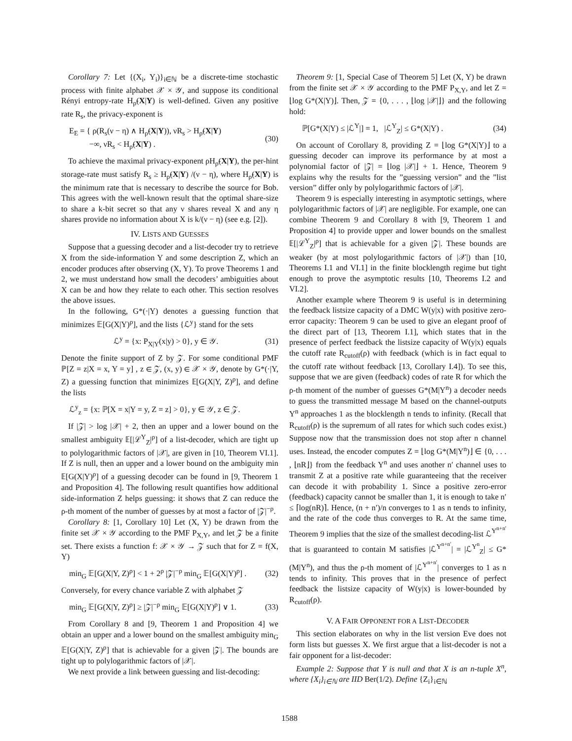Corollary 7: Let {(X<sub>i</sub>, Y<sub>i</sub>)}<sub>i∈ℕ</sub> be a discrete-time stochastic process with finite alphabet 𝒳 × 𝒴, and suppose its conditional Rényi entropy-rate H<sub>ρ̃</sub>(X|Y) is well-defined. Given any positive rate R<sub>s</sub>, the privacy-exponent is
E<sub>E</sub> = { ρ(R<sub>s</sub>(ν − η) ∧ H<sub>ρ̃</sub>(X|Y)), νR<sub>s</sub> > H<sub>ρ̃</sub>(X|Y)
−∞, νR<sub>s</sub> < H<sub>ρ̃</sub>(X|Y) . (30)
To achieve the maximal privacy-exponent ρH<sub>ρ̃</sub>(X|Y), the per-hint storage-rate must satisfy R<sub>s</sub> ≥ H<sub>ρ̃</sub>(X|Y) /(ν − η), where H<sub>ρ̃</sub>(X|Y) is the minimum rate that is necessary to describe the source for Bob. This agrees with the well-known result that the optimal share-size to share a k-bit secret so that any ν shares reveal X and any η shares provide no information about X is k/(ν − η) (see e.g. [2]).
IV. LISTS AND GUESSES
Suppose that a guessing decoder and a list-decoder try to retrieve X from the side-information Y and some description Z, which an encoder produces after observing (X, Y). To prove Theorems 1 and 2, we must understand how small the decoders’ ambiguities about X can be and how they relate to each other. This section resolves the above issues.
In the following, G*(·|Y) denotes a guessing function that minimizes 𝔼[G(X|Y)<sup>ρ</sup>], and the lists {ℒ<sup>y</sup>} stand for the sets
ℒ<sup>y</sup> = {x: P<sub>X|Y</sub>(x|y) > 0}, y ∈ 𝒴. (31)
Denote the finite support of Z by 𝒵. For some conditional PMF ℙ[Z = z|X = x, Y = y] , z ∈ 𝒵, (x, y) ∈ 𝒳 × 𝒴, denote by G*(·|Y, Z) a guessing function that minimizes 𝔼[G(X|Y, Z)<sup>ρ</sup>], and define the lists
ℒ<sup>y</sup><sub>z</sub> = {x: ℙ[X = x|Y = y, Z = z] > 0}, y ∈ 𝒴, z ∈ 𝒵.
If |𝒵| > log |𝒳| + 2, then an upper and a lower bound on the smallest ambiguity 𝔼[|ℒ<sup>Y</sup><sub>Z</sub>|<sup>ρ</sup>] of a list-decoder, which are tight up to polylogarithmic factors of |𝒳|, are given in [10, Theorem VI.1]. If Z is null, then an upper and a lower bound on the ambiguity min 𝔼[G(X|Y)<sup>ρ</sup>] of a guessing decoder can be found in [9, Theorem 1 and Proposition 4]. The following result quantifies how additional side-information Z helps guessing: it shows that Z can reduce the ρ-th moment of the number of guesses by at most a factor of |𝒵|<sup>−ρ</sup>.
Corollary 8: [1, Corollary 10] Let (X, Y) be drawn from the finite set 𝒳 × 𝒴 according to the PMF P<sub>X,Y</sub>, and let 𝒵 be a finite set. There exists a function f: 𝒳 × 𝒴 → 𝒵 such that for Z = f(X, Y)
min<sub>G</sub> 𝔼[G(X|Y, Z)<sup>ρ</sup>] < 1 + 2<sup>ρ</sup> |𝒵|<sup>−ρ</sup> min<sub>G</sub> 𝔼[G(X|Y)<sup>ρ</sup>] . (32)
Conversely, for every chance variable Z with alphabet 𝒵
min<sub>G</sub> 𝔼[G(X|Y, Z)<sup>ρ</sup>] ≥ |𝒵|<sup>−ρ</sup> min<sub>G</sub> 𝔼[G(X|Y)<sup>ρ</sup>] ∨ 1. (33)
From Corollary 8 and [9, Theorem 1 and Proposition 4] we obtain an upper and a lower bound on the smallest ambiguity min<sub>G</sub> 𝔼[G(X|Y, Z)<sup>ρ</sup>] that is achievable for a given |𝒵|. The bounds are tight up to polylogarithmic factors of |𝒳|.
We next provide a link between guessing and list-decoding:
Theorem 9: [1, Special Case of Theorem 5] Let (X, Y) be drawn from the finite set 𝒳 × 𝒴 according to the PMF P<sub>X,Y</sub>, and let Z = ⌊log G*(X|Y)⌋. Then, 𝒵 = {0, . . . , ⌊log |𝒳|⌋} and the following hold:
ℙ[G*(X|Y) ≤ |ℒ<sup>Y</sup>|] = 1, |ℒ<sup>Y</sup><sub>Z</sub>| ≤ G*(X|Y) . (34)
On account of Corollary 8, providing Z = ⌊log G*(X|Y)⌋ to a guessing decoder can improve its performance by at most a polynomial factor of |𝒵| = ⌊log |𝒳|⌋ + 1. Hence, Theorem 9 explains why the results for the ”guessing version” and the ”list version” differ only by polylogarithmic factors of |𝒳|.
Theorem 9 is especially interesting in asymptotic settings, where polylogarithmic factors of |𝒳| are negligible. For example, one can combine Theorem 9 and Corollary 8 with [9, Theorem 1 and Proposition 4] to provide upper and lower bounds on the smallest 𝔼[|ℒ<sup>Y</sup><sub>Z</sub>|<sup>ρ</sup>] that is achievable for a given |𝒵|. These bounds are weaker (by at most polylogarithmic factors of |𝒳|) than [10, Theorems I.1 and VI.1] in the finite blocklength regime but tight enough to prove the asymptotic results [10, Theorems I.2 and VI.2].
Another example where Theorem 9 is useful is in determining the feedback listsize capacity of a DMC W(y|x) with positive zero-error capacity: Theorem 9 can be used to give an elegant proof of the direct part of [13, Theorem I.1], which states that in the presence of perfect feedback the listsize capacity of W(y|x) equals the cutoff rate R<sub>cutoff</sub>(ρ) with feedback (which is in fact equal to the cutoff rate without feedback [13, Corollary I.4]). To see this, suppose that we are given (feedback) codes of rate R for which the ρ-th moment of the number of guesses G*(M|Y<sup>n</sup>) a decoder needs to guess the transmitted message M based on the channel-outputs Y<sup>n</sup> approaches 1 as the blocklength n tends to infinity. (Recall that R<sub>cutoff</sub>(ρ) is the supremum of all rates for which such codes exist.) Suppose now that the transmission does not stop after n channel uses. Instead, the encoder computes Z = ⌊log G*(M|Y<sup>n</sup>)⌋ ∈ {0, . . . , ⌊nR⌋} from the feedback Y<sup>n</sup> and uses another n′ channel uses to transmit Z at a positive rate while guaranteeing that the receiver can decode it with probability 1. Since a positive zero-error (feedback) capacity cannot be smaller than 1, it is enough to take n′ ≤ ⌈log(nR)⌉. Hence, (n + n′)/n converges to 1 as n tends to infinity, and the rate of the code thus converges to R. At the same time, Theorem 9 implies that the size of the smallest decoding-list ℒ<sup>Y<sup>n+n′</sup></sup> that is guaranteed to contain M satisfies |ℒ<sup>Y<sup>n+n′</sup></sup>| = |ℒ<sup>Y<sup>n</sup></sup><sub>Z</sub>| ≤ G*(M|Y<sup>n</sup>), and thus the ρ-th moment of |ℒ<sup>Y<sup>n+n′</sup></sup>| converges to 1 as n tends to infinity. This proves that in the presence of perfect feedback the listsize capacity of W(y|x) is lower-bounded by R<sub>cutoff</sub>(ρ).
V. A FAIR OPPONENT FOR A LIST-DECODER
This section elaborates on why in the list version Eve does not form lists but guesses X. We first argue that a list-decoder is not a fair opponent for a list-decoder:
Example 2: Suppose that Y is null and that X is an n-tuple X<sup>n</sup>, where {X<sub>i</sub>}<sub>i∈ℕ</sub> are IID Ber(1/2). Define {Z<sub>i</sub>}<sub>i∈ℕ</sub>
1588